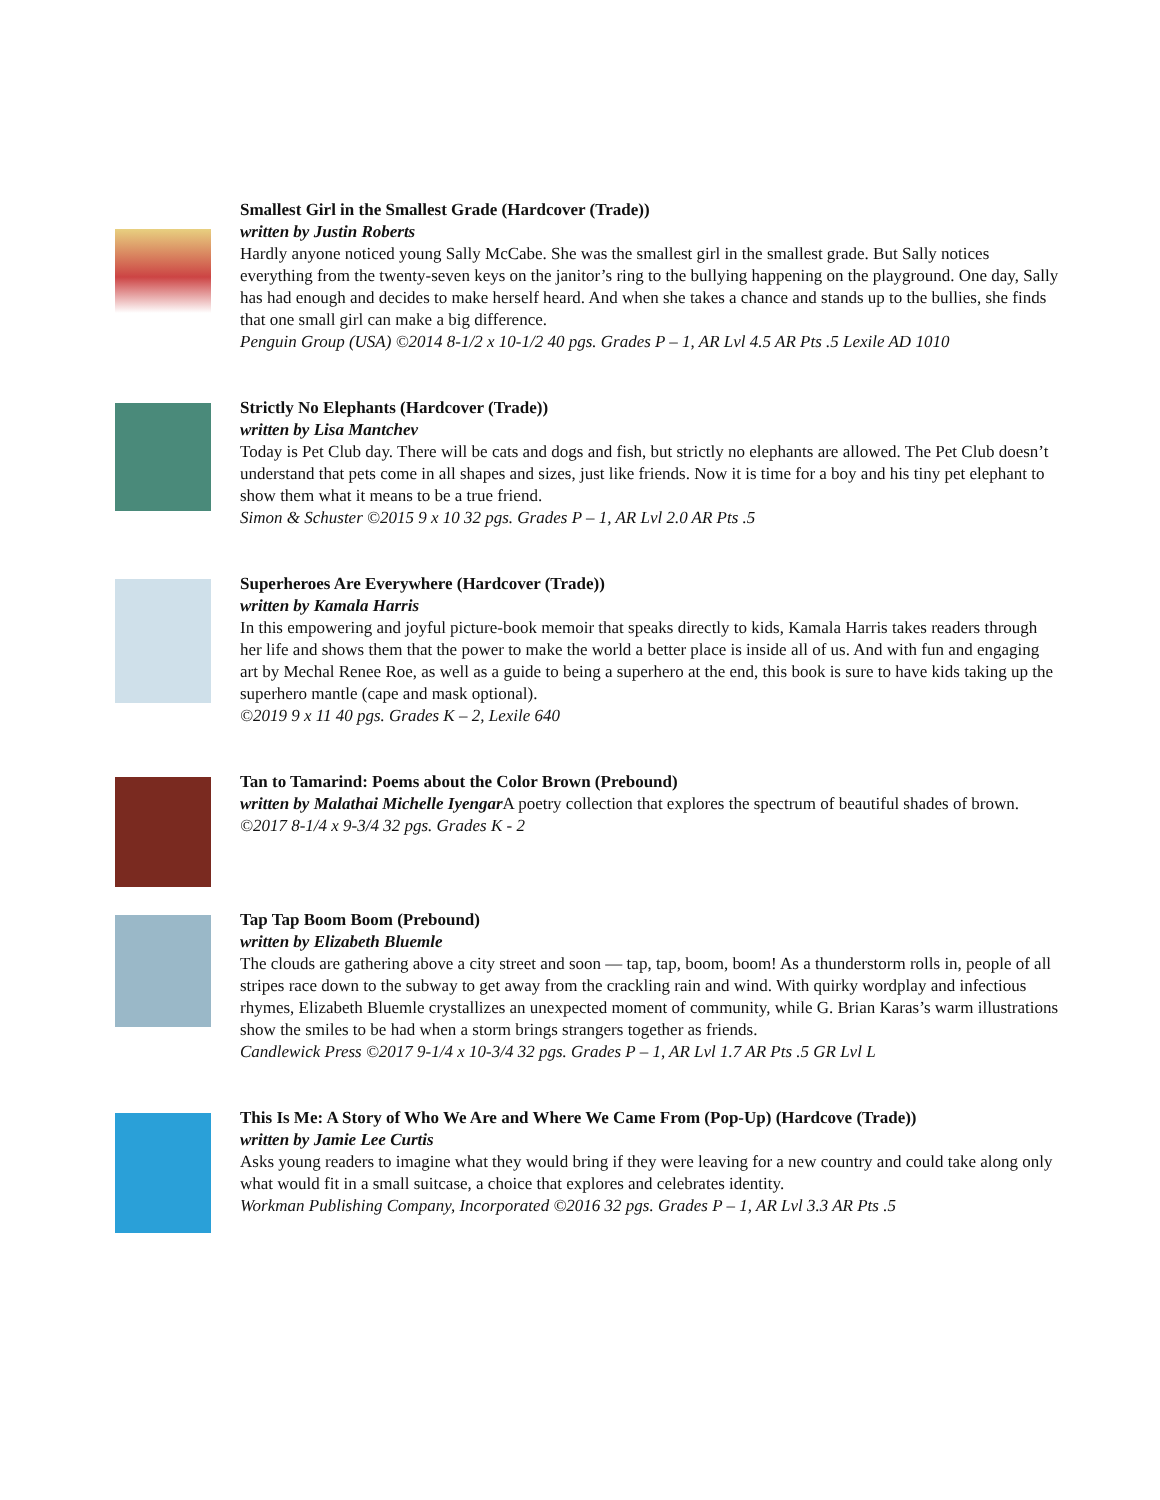Smallest Girl in the Smallest Grade (Hardcover (Trade))
written by Justin Roberts
Hardly anyone noticed young Sally McCabe. She was the smallest girl in the smallest grade. But Sally notices everything from the twenty-seven keys on the janitor’s ring to the bullying happening on the playground. One day, Sally has had enough and decides to make herself heard. And when she takes a chance and stands up to the bullies, she finds that one small girl can make a big difference.
Penguin Group (USA) ©2014 8-1/2 x 10-1/2 40 pgs. Grades P – 1, AR Lvl 4.5 AR Pts .5 Lexile AD 1010
Strictly No Elephants (Hardcover (Trade))
written by Lisa Mantchev
Today is Pet Club day. There will be cats and dogs and fish, but strictly no elephants are allowed. The Pet Club doesn’t understand that pets come in all shapes and sizes, just like friends. Now it is time for a boy and his tiny pet elephant to show them what it means to be a true friend.
Simon & Schuster ©2015 9 x 10 32 pgs. Grades P – 1, AR Lvl 2.0 AR Pts .5
Superheroes Are Everywhere (Hardcover (Trade))
written by Kamala Harris
In this empowering and joyful picture-book memoir that speaks directly to kids, Kamala Harris takes readers through her life and shows them that the power to make the world a better place is inside all of us. And with fun and engaging art by Mechal Renee Roe, as well as a guide to being a superhero at the end, this book is sure to have kids taking up the superhero mantle (cape and mask optional).
©2019 9 x 11 40 pgs. Grades K – 2, Lexile 640
Tan to Tamarind: Poems about the Color Brown (Prebound)
written by Malathai Michelle Iyengar A poetry collection that explores the spectrum of beautiful shades of brown.
©2017 8-1/4 x 9-3/4 32 pgs. Grades K - 2
Tap Tap Boom Boom (Prebound)
written by Elizabeth Bluemle
The clouds are gathering above a city street and soon — tap, tap, boom, boom! As a thunderstorm rolls in, people of all stripes race down to the subway to get away from the crackling rain and wind. With quirky wordplay and infectious rhymes, Elizabeth Bluemle crystallizes an unexpected moment of community, while G. Brian Karas’s warm illustrations show the smiles to be had when a storm brings strangers together as friends.
Candlewick Press ©2017 9-1/4 x 10-3/4 32 pgs. Grades P – 1, AR Lvl 1.7 AR Pts .5 GR Lvl L
This Is Me: A Story of Who We Are and Where We Came From (Pop-Up) (Hardcove (Trade))
written by Jamie Lee Curtis
Asks young readers to imagine what they would bring if they were leaving for a new country and could take along only what would fit in a small suitcase, a choice that explores and celebrates identity.
Workman Publishing Company, Incorporated ©2016 32 pgs. Grades P – 1, AR Lvl 3.3 AR Pts .5